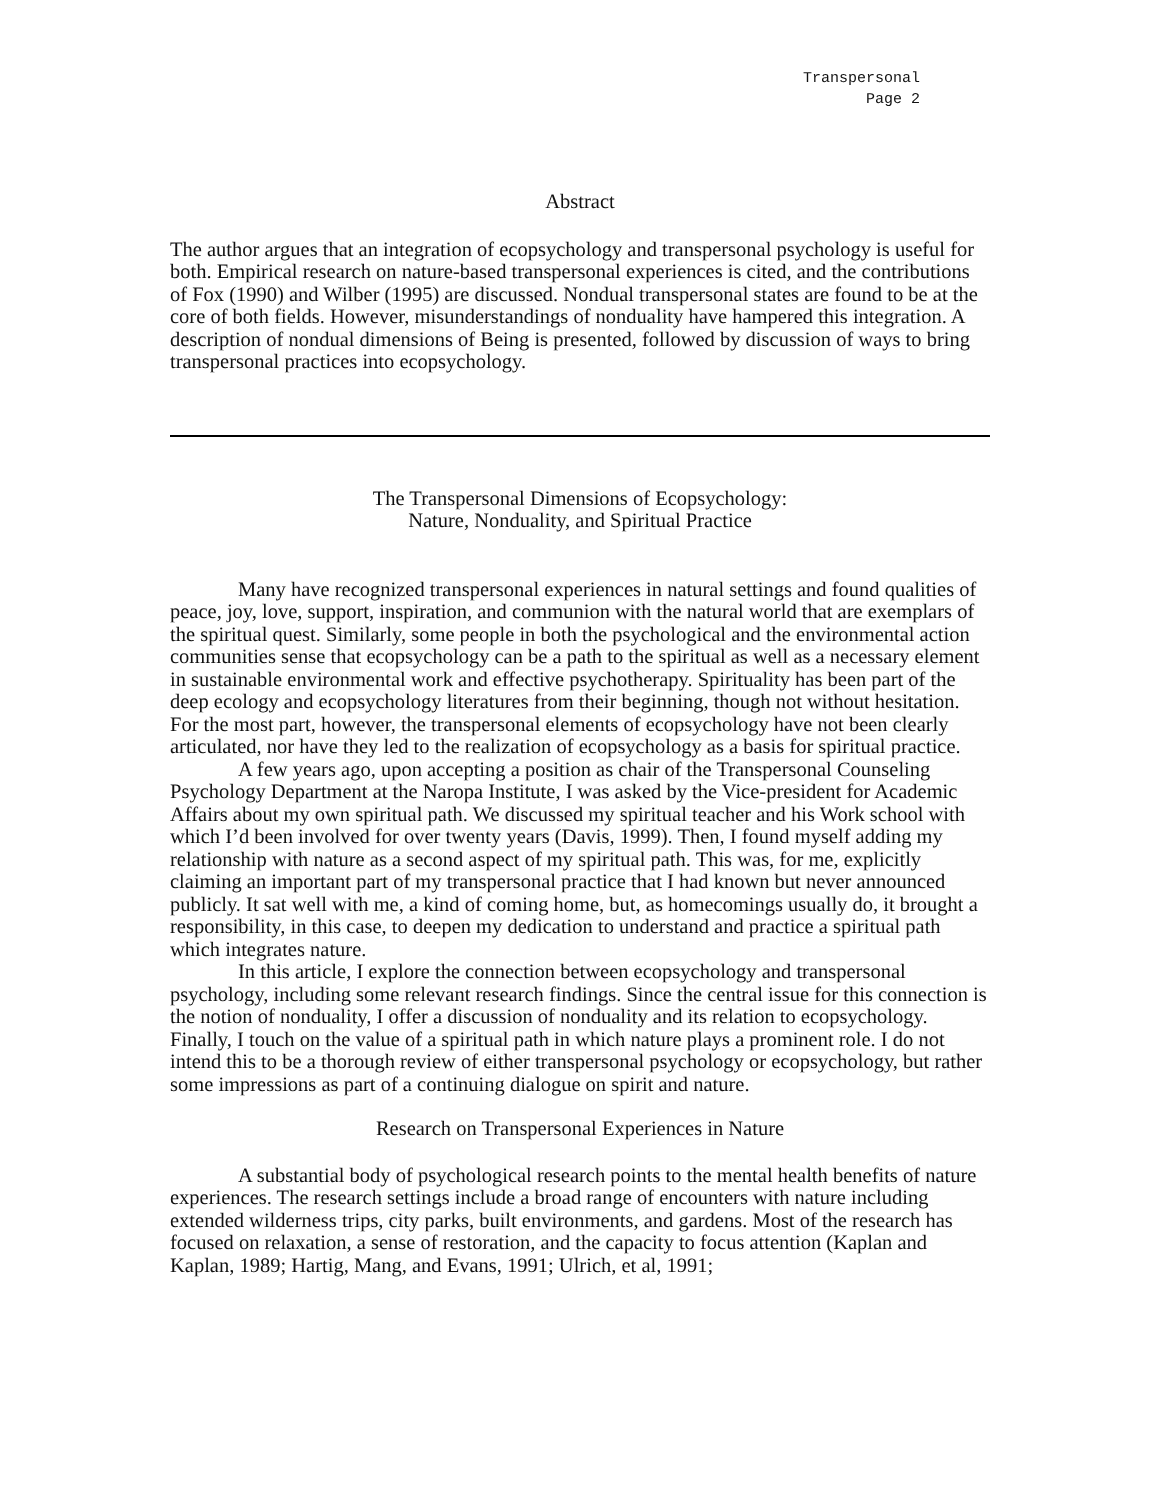Transpersonal
Page 2
Abstract
The author argues that an integration of ecopsychology and transpersonal psychology is useful for both. Empirical research on nature-based transpersonal experiences is cited, and the contributions of Fox (1990) and Wilber (1995) are discussed. Nondual transpersonal states are found to be at the core of both fields. However, misunderstandings of nonduality have hampered this integration. A description of nondual dimensions of Being is presented, followed by discussion of ways to bring transpersonal practices into ecopsychology.
The Transpersonal Dimensions of Ecopsychology:
Nature, Nonduality, and Spiritual Practice
Many have recognized transpersonal experiences in natural settings and found qualities of peace, joy, love, support, inspiration, and communion with the natural world that are exemplars of the spiritual quest. Similarly, some people in both the psychological and the environmental action communities sense that ecopsychology can be a path to the spiritual as well as a necessary element in sustainable environmental work and effective psychotherapy. Spirituality has been part of the deep ecology and ecopsychology literatures from their beginning, though not without hesitation. For the most part, however, the transpersonal elements of ecopsychology have not been clearly articulated, nor have they led to the realization of ecopsychology as a basis for spiritual practice.
A few years ago, upon accepting a position as chair of the Transpersonal Counseling Psychology Department at the Naropa Institute, I was asked by the Vice-president for Academic Affairs about my own spiritual path. We discussed my spiritual teacher and his Work school with which I’d been involved for over twenty years (Davis, 1999). Then, I found myself adding my relationship with nature as a second aspect of my spiritual path. This was, for me, explicitly claiming an important part of my transpersonal practice that I had known but never announced publicly. It sat well with me, a kind of coming home, but, as homecomings usually do, it brought a responsibility, in this case, to deepen my dedication to understand and practice a spiritual path which integrates nature.
In this article, I explore the connection between ecopsychology and transpersonal psychology, including some relevant research findings. Since the central issue for this connection is the notion of nonduality, I offer a discussion of nonduality and its relation to ecopsychology. Finally, I touch on the value of a spiritual path in which nature plays a prominent role. I do not intend this to be a thorough review of either transpersonal psychology or ecopsychology, but rather some impressions as part of a continuing dialogue on spirit and nature.
Research on Transpersonal Experiences in Nature
A substantial body of psychological research points to the mental health benefits of nature experiences. The research settings include a broad range of encounters with nature including extended wilderness trips, city parks, built environments, and gardens. Most of the research has focused on relaxation, a sense of restoration, and the capacity to focus attention (Kaplan and Kaplan, 1989; Hartig, Mang, and Evans, 1991; Ulrich, et al, 1991;